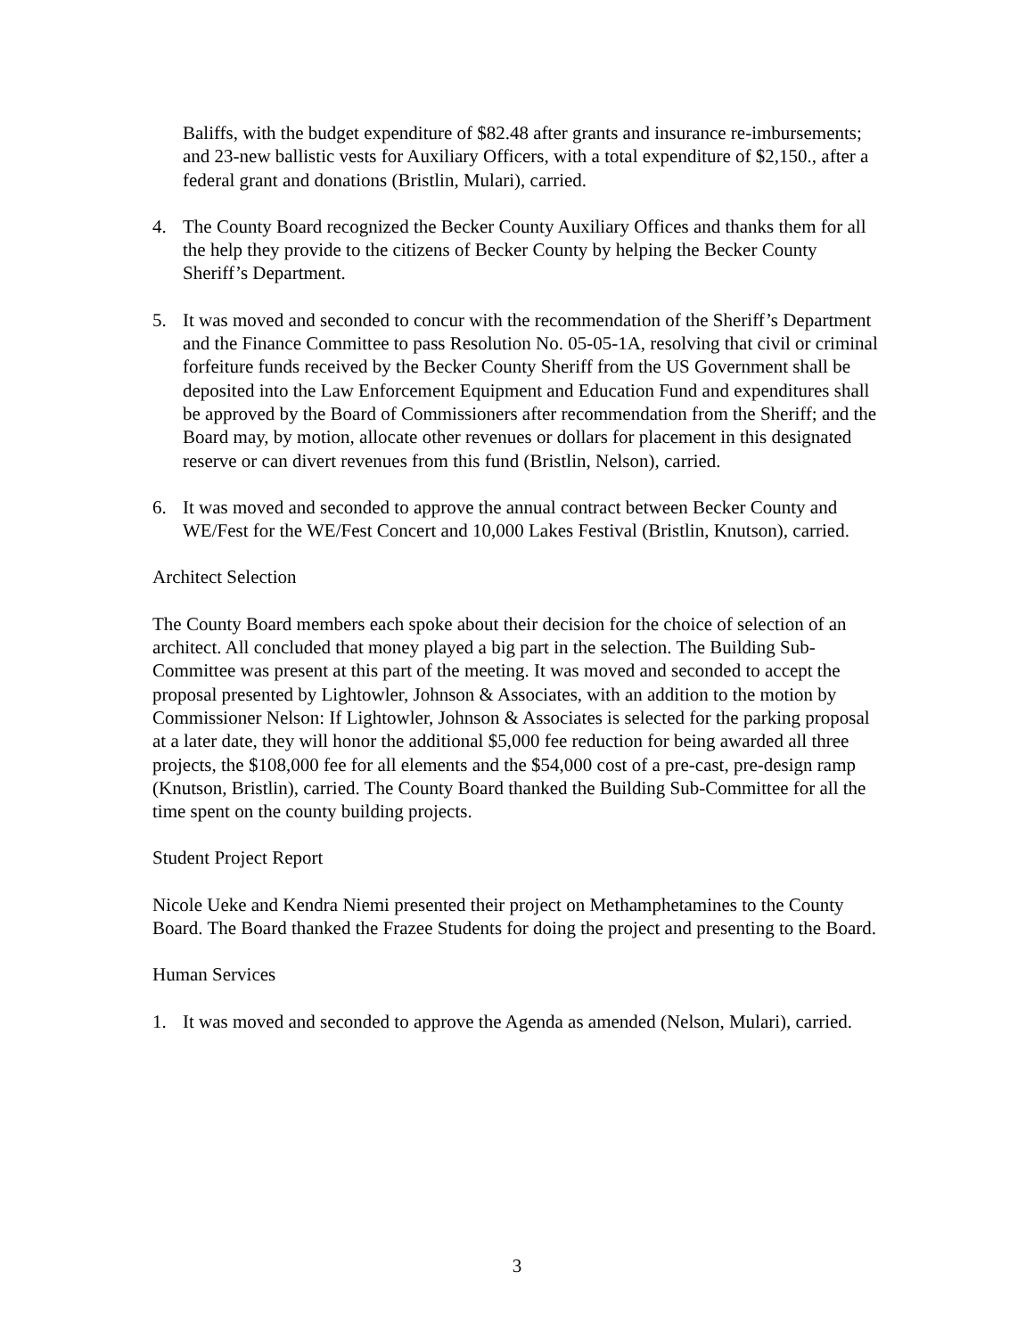Baliffs, with the budget expenditure of $82.48 after grants and insurance re-imbursements; and 23-new ballistic vests for Auxiliary Officers, with a total expenditure of $2,150., after a federal grant and donations (Bristlin, Mulari), carried.
4. The County Board recognized the Becker County Auxiliary Offices and thanks them for all the help they provide to the citizens of Becker County by helping the Becker County Sheriff’s Department.
5. It was moved and seconded to concur with the recommendation of the Sheriff’s Department and the Finance Committee to pass Resolution No. 05-05-1A, resolving that civil or criminal forfeiture funds received by the Becker County Sheriff from the US Government shall be deposited into the Law Enforcement Equipment and Education Fund and expenditures shall be approved by the Board of Commissioners after recommendation from the Sheriff; and the Board may, by motion, allocate other revenues or dollars for placement in this designated reserve or can divert revenues from this fund (Bristlin, Nelson), carried.
6. It was moved and seconded to approve the annual contract between Becker County and WE/Fest for the WE/Fest Concert and 10,000 Lakes Festival (Bristlin, Knutson), carried.
Architect Selection
The County Board members each spoke about their decision for the choice of selection of an architect. All concluded that money played a big part in the selection. The Building Sub-Committee was present at this part of the meeting. It was moved and seconded to accept the proposal presented by Lightowler, Johnson & Associates, with an addition to the motion by Commissioner Nelson: If Lightowler, Johnson & Associates is selected for the parking proposal at a later date, they will honor the additional $5,000 fee reduction for being awarded all three projects, the $108,000 fee for all elements and the $54,000 cost of a pre-cast, pre-design ramp (Knutson, Bristlin), carried. The County Board thanked the Building Sub-Committee for all the time spent on the county building projects.
Student Project Report
Nicole Ueke and Kendra Niemi presented their project on Methamphetamines to the County Board. The Board thanked the Frazee Students for doing the project and presenting to the Board.
Human Services
1. It was moved and seconded to approve the Agenda as amended (Nelson, Mulari), carried.
3